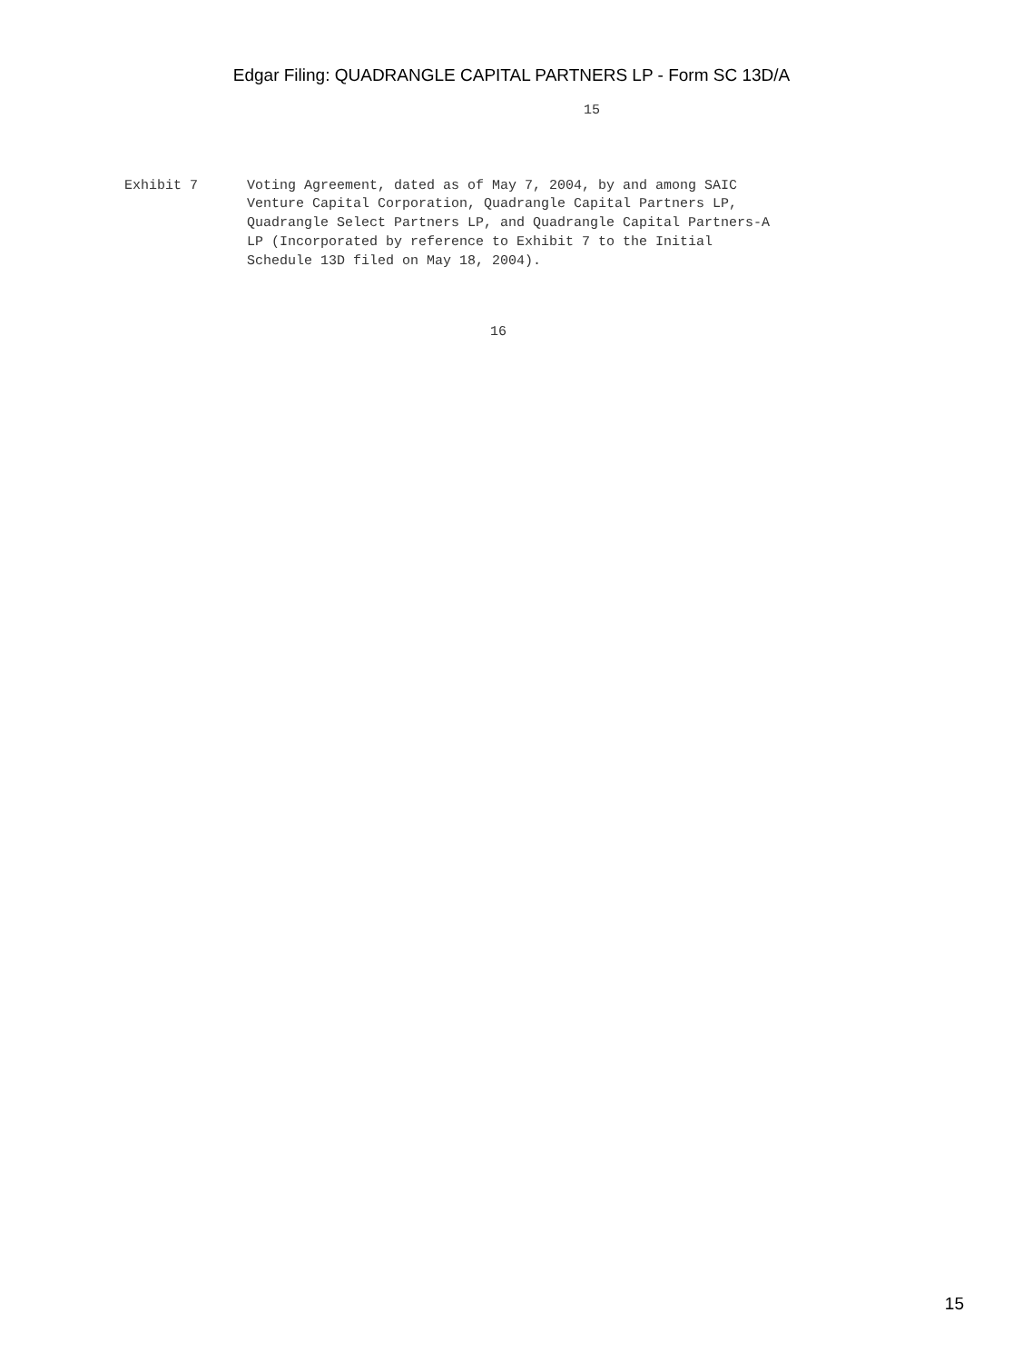Edgar Filing: QUADRANGLE CAPITAL PARTNERS LP - Form SC 13D/A
15
Exhibit 7      Voting Agreement, dated as of May 7, 2004, by and among SAIC
               Venture Capital Corporation, Quadrangle Capital Partners LP,
               Quadrangle Select Partners LP, and Quadrangle Capital Partners-A
               LP (Incorporated by reference to Exhibit 7 to the Initial
               Schedule 13D filed on May 18, 2004).
16
15